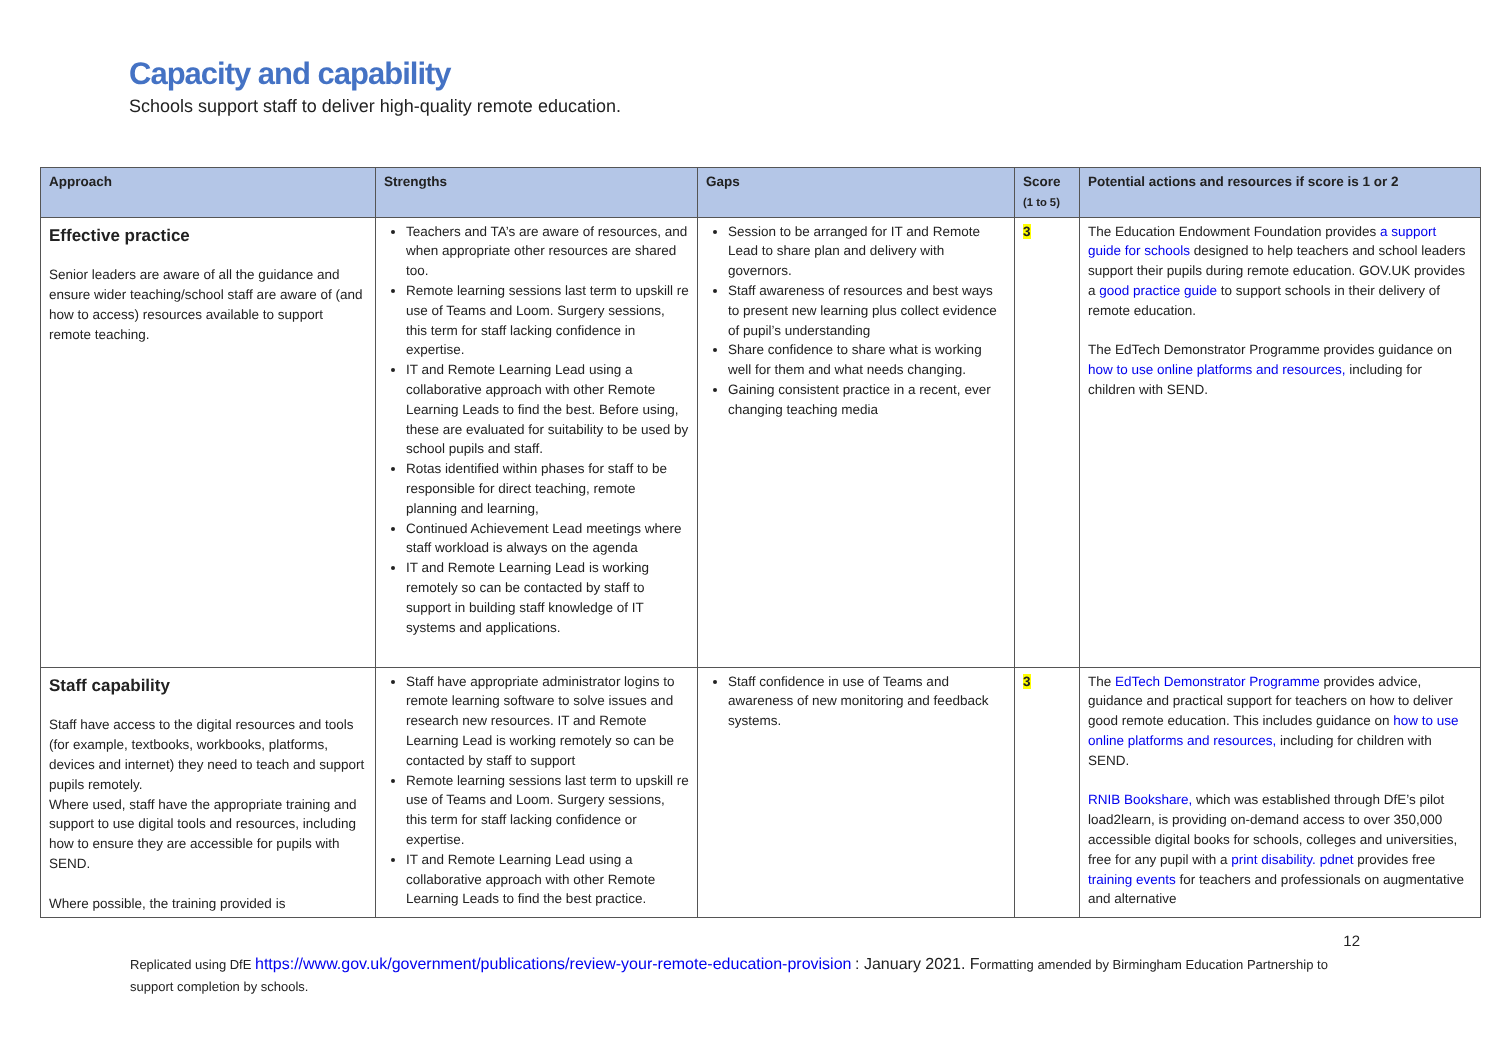Capacity and capability
Schools support staff to deliver high-quality remote education.
| Approach | Strengths | Gaps | Score (1 to 5) | Potential actions and resources if score is 1 or 2 |
| --- | --- | --- | --- | --- |
| Effective practice Senior leaders are aware of all the guidance and ensure wider teaching/school staff are aware of (and how to access) resources available to support remote teaching. | Teachers and TA’s are aware of resources, and when appropriate other resources are shared too. Remote learning sessions last term to upskill re use of Teams and Loom. Surgery sessions, this term for staff lacking confidence in expertise. IT and Remote Learning Lead using a collaborative approach with other Remote Learning Leads to find the best. Before using, these are evaluated for suitability to be used by school pupils and staff. Rotas identified within phases for staff to be responsible for direct teaching, remote planning and learning, Continued Achievement Lead meetings where staff workload is always on the agenda IT and Remote Learning Lead is working remotely so can be contacted by staff to support in building staff knowledge of IT systems and applications. | Session to be arranged for IT and Remote Lead to share plan and delivery with governors. Staff awareness of resources and best ways to present new learning plus collect evidence of pupil’s understanding Share confidence to share what is working well for them and what needs changing. Gaining consistent practice in a recent, ever changing teaching media | 3 | The Education Endowment Foundation provides a support guide for schools designed to help teachers and school leaders support their pupils during remote education. GOV.UK provides a good practice guide to support schools in their delivery of remote education. The EdTech Demonstrator Programme provides guidance on how to use online platforms and resources, including for children with SEND. |
| Staff capability Staff have access to the digital resources and tools (for example, textbooks, workbooks, platforms, devices and internet) they need to teach and support pupils remotely. Where used, staff have the appropriate training and support to use digital tools and resources, including how to ensure they are accessible for pupils with SEND. Where possible, the training provided is | Staff have appropriate administrator logins to remote learning software to solve issues and research new resources. IT and Remote Learning Lead is working remotely so can be contacted by staff to support Remote learning sessions last term to upskill re use of Teams and Loom. Surgery sessions, this term for staff lacking confidence or expertise. IT and Remote Learning Lead using a collaborative approach with other Remote Learning Leads to find the best practice. | Staff confidence in use of Teams and awareness of new monitoring and feedback systems. | 3 | The EdTech Demonstrator Programme provides advice, guidance and practical support for teachers on how to deliver good remote education. This includes guidance on how to use online platforms and resources, including for children with SEND. RNIB Bookshare, which was established through DfE’s pilot load2learn, is providing on-demand access to over 350,000 accessible digital books for schools, colleges and universities, free for any pupil with a print disability. pdnet provides free training events for teachers and professionals on augmentative and alternative |
12
Replicated using DfE https://www.gov.uk/government/publications/review-your-remote-education-provision : January 2021. Formatting amended by Birmingham Education Partnership to support completion by schools.